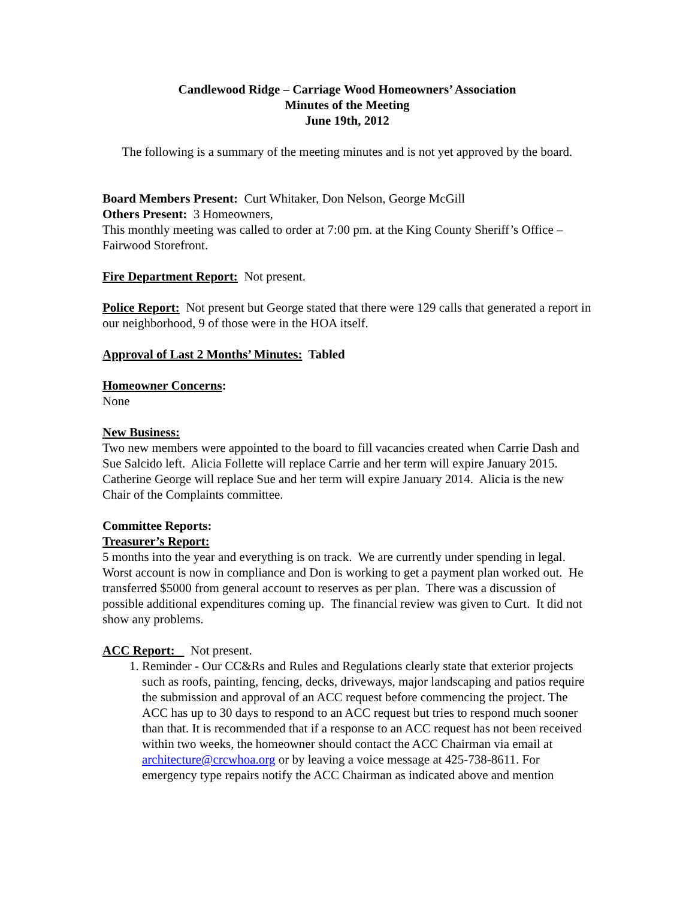Candlewood Ridge – Carriage Wood Homeowners’ Association
Minutes of the Meeting
June 19th, 2012
The following is a summary of the meeting minutes and is not yet approved by the board.
Board Members Present: Curt Whitaker, Don Nelson, George McGill
Others Present: 3 Homeowners,
This monthly meeting was called to order at 7:00 pm. at the King County Sheriff’s Office – Fairwood Storefront.
Fire Department Report: Not present.
Police Report: Not present but George stated that there were 129 calls that generated a report in our neighborhood, 9 of those were in the HOA itself.
Approval of Last 2 Months’ Minutes: Tabled
Homeowner Concerns:
None
New Business:
Two new members were appointed to the board to fill vacancies created when Carrie Dash and Sue Salcido left. Alicia Follette will replace Carrie and her term will expire January 2015. Catherine George will replace Sue and her term will expire January 2014. Alicia is the new Chair of the Complaints committee.
Committee Reports:
Treasurer’s Report:
5 months into the year and everything is on track. We are currently under spending in legal. Worst account is now in compliance and Don is working to get a payment plan worked out. He transferred $5000 from general account to reserves as per plan. There was a discussion of possible additional expenditures coming up. The financial review was given to Curt. It did not show any problems.
ACC Report: Not present.
1. Reminder - Our CC&Rs and Rules and Regulations clearly state that exterior projects such as roofs, painting, fencing, decks, driveways, major landscaping and patios require the submission and approval of an ACC request before commencing the project. The ACC has up to 30 days to respond to an ACC request but tries to respond much sooner than that. It is recommended that if a response to an ACC request has not been received within two weeks, the homeowner should contact the ACC Chairman via email at architecture@crcwhoa.org or by leaving a voice message at 425-738-8611. For emergency type repairs notify the ACC Chairman as indicated above and mention